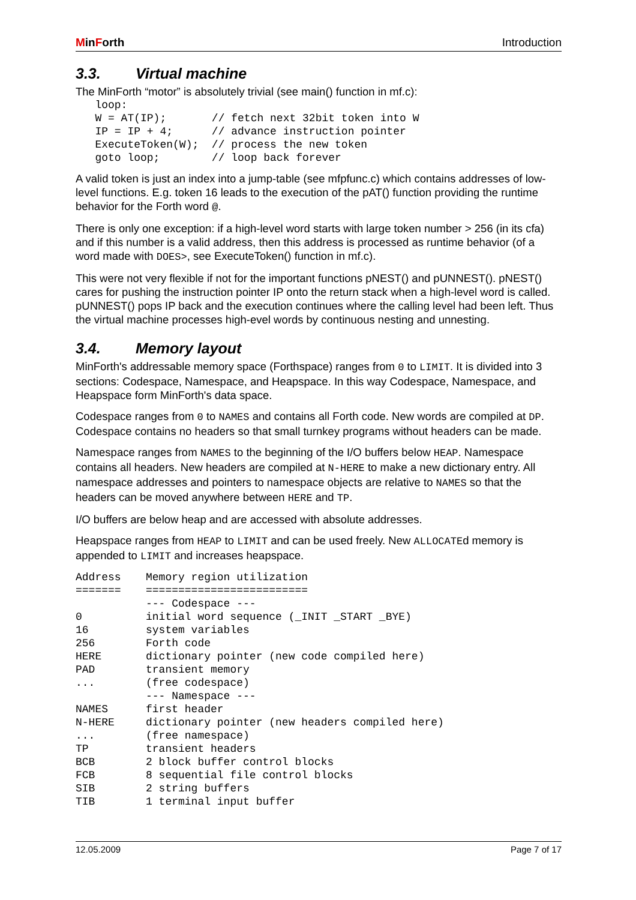MinForth Introduction
3.3. Virtual machine
The MinForth “motor” is absolutely trivial (see main() function in mf.c):
   loop:
   W = AT(IP);       // fetch next 32bit token into W
   IP = IP + 4;      // advance instruction pointer
   ExecuteToken(W);  // process the new token
   goto loop;        // loop back forever
A valid token is just an index into a jump-table (see mfpfunc.c) which contains addresses of low-level functions. E.g. token 16 leads to the execution of the pAT() function providing the runtime behavior for the Forth word @.
There is only one exception: if a high-level word starts with large token number > 256 (in its cfa) and if this number is a valid address, then this address is processed as runtime behavior (of a word made with DOES>, see ExecuteToken() function in mf.c).
This were not very flexible if not for the important functions pNEST() and pUNNEST(). pNEST() cares for pushing the instruction pointer IP onto the return stack when a high-level word is called. pUNNEST() pops IP back and the execution continues where the calling level had been left. Thus the virtual machine processes high-evel words by continuous nesting and unnesting.
3.4. Memory layout
MinForth's addressable memory space (Forthspace) ranges from 0 to LIMIT. It is divided into 3 sections: Codespace, Namespace, and Heapspace. In this way Codespace, Namespace, and Heapspace form MinForth's data space.
Codespace ranges from 0 to NAMES and contains all Forth code. New words are compiled at DP. Codespace contains no headers so that small turnkey programs without headers can be made.
Namespace ranges from NAMES to the beginning of the I/O buffers below HEAP. Namespace contains all headers. New headers are compiled at N-HERE to make a new dictionary entry. All namespace addresses and pointers to namespace objects are relative to NAMES so that the headers can be moved anywhere between HERE and TP.
I/O buffers are below heap and are accessed with absolute addresses.
Heapspace ranges from HEAP to LIMIT and can be used freely. New ALLOCATEd memory is appended to LIMIT and increases heapspace.
| Address | Memory region utilization |
| --- | --- |
| ======= | ========================= |
| | --- Codespace --- |
| 0 | initial word sequence (_INIT _START _BYE) |
| 16 | system variables |
| 256 | Forth code |
| HERE | dictionary pointer (new code compiled here) |
| PAD | transient memory |
| ... | (free codespace) |
| | --- Namespace --- |
| NAMES | first header |
| N-HERE | dictionary pointer (new headers compiled here) |
| ... | (free namespace) |
| TP | transient headers |
| BCB | 2 block buffer control blocks |
| FCB | 8 sequential file control blocks |
| SIB | 2 string buffers |
| TIB | 1 terminal input buffer |
12.05.2009 Page 7 of 17